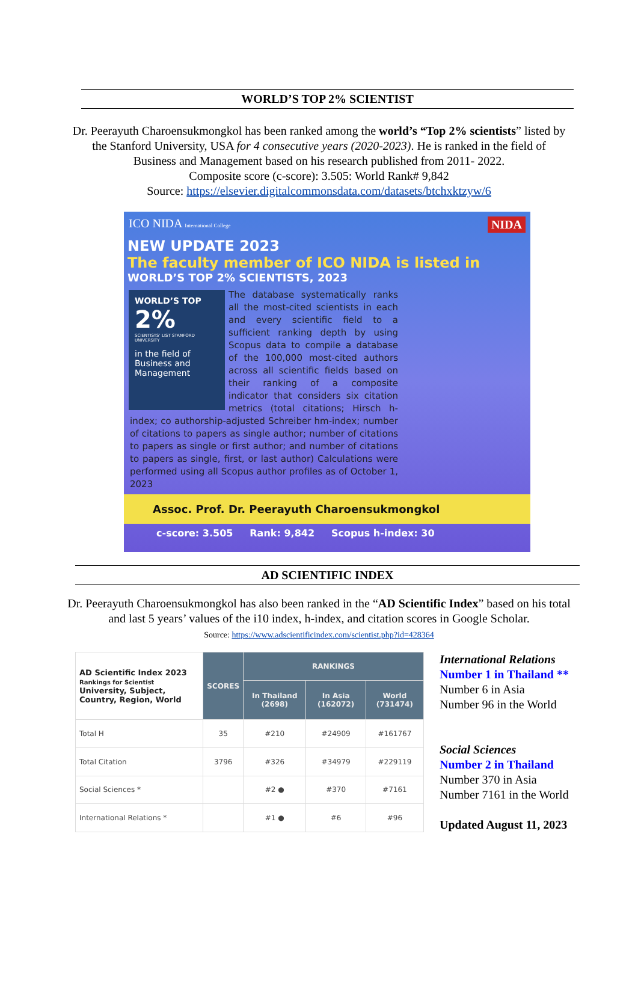WORLD’S TOP 2% SCIENTIST
Dr. Peerayuth Charoensukmongkol has been ranked among the world’s “Top 2% scientists” listed by the Stanford University, USA for 4 consecutive years (2020-2023). He is ranked in the field of Business and Management based on his research published from 2011- 2022.
Composite score (c-score): 3.505: World Rank# 9,842
Source: https://elsevier.digitalcommonsdata.com/datasets/btchxktzyw/6
ICO NIDA International College NIDA
NEW UPDATE 2023
The faculty member of ICO NIDA is listed in
WORLD’S TOP 2% SCIENTISTS, 2023
WORLD’S TOP
2%
SCIENTISTS’ LIST STANFORD UNIVERSITY
in the field of Business and Management
The database systematically ranks all the most-cited scientists in each and every scientific field to a sufficient ranking depth by using Scopus data to compile a database of the 100,000 most-cited authors across all scientific fields based on their ranking of a composite indicator that considers six citation metrics (total citations; Hirsch h-index; co authorship-adjusted Schreiber hm-index; number of citations to papers as single author; number of citations to papers as single or first author; and number of citations to papers as single, first, or last author) Calculations were performed using all Scopus author profiles as of October 1, 2023
Assoc. Prof. Dr. Peerayuth Charoensukmongkol
c-score: 3.505 Rank: 9,842 Scopus h-index: 30
AD SCIENTIFIC INDEX
Dr. Peerayuth Charoensukmongkol has also been ranked in the “AD Scientific Index” based on his total and last 5 years’ values of the i10 index, h-index, and citation scores in Google Scholar.
Source: https://www.adscientificindex.com/scientist.php?id=428364
| AD Scientific Index 2023 Rankings for Scientist University, Subject, Country, Region, World | SCORES | RANKINGS | | |
| --- | --- | --- | --- | --- |
| | | In Thailand (2698) | In Asia (162072) | World (731474) |
| Total H | 35 | #210 | #24909 | #161767 |
| Total Citation | 3796 | #326 | #34979 | #229119 |
| Social Sciences * | | #2 ● | #370 | #7161 |
| International Relations * | | #1 ● | #6 | #96 |
International Relations
Number 1 in Thailand **
Number 6 in Asia
Number 96 in the World
Social Sciences
Number 2 in Thailand
Number 370 in Asia
Number 7161 in the World
Updated August 11, 2023